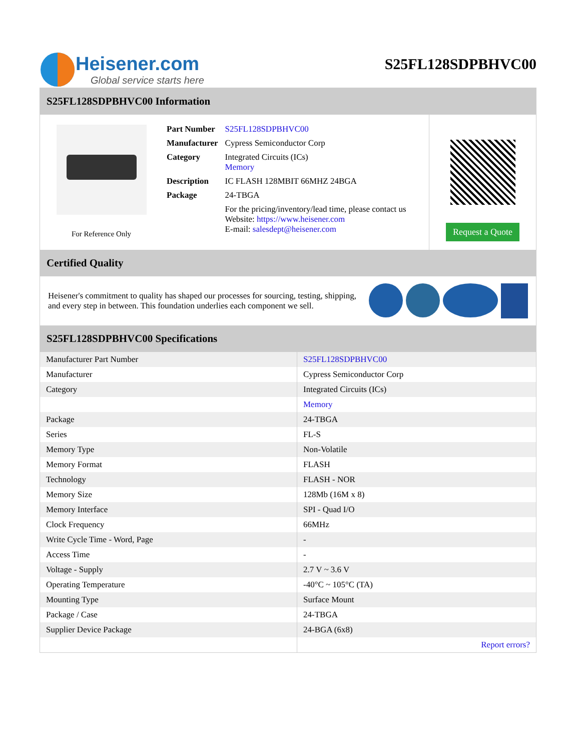Heisener.com
Global service starts here
S25FL128SDPBHVC00
S25FL128SDPBHVC00 Information
For Reference Only
| Part Number | S25FL128SDPBHVC00 |
| Manufacturer | Cypress Semiconductor Corp |
| Category | Integrated Circuits (ICs) Memory |
| Description | IC FLASH 128MBIT 66MHZ 24BGA |
| Package | 24-TBGA |
| | For the pricing/inventory/lead time, please contact us Website: https://www.heisener.com E-mail: salesdept@heisener.com |
Request a Quote
Certified Quality
Heisener's commitment to quality has shaped our processes for sourcing, testing, shipping, and every step in between. This foundation underlies each component we sell.
S25FL128SDPBHVC00 Specifications
| Manufacturer Part Number | S25FL128SDPBHVC00 |
| Manufacturer | Cypress Semiconductor Corp |
| Category | Integrated Circuits (ICs) |
| | Memory |
| Package | 24-TBGA |
| Series | FL-S |
| Memory Type | Non-Volatile |
| Memory Format | FLASH |
| Technology | FLASH - NOR |
| Memory Size | 128Mb (16M x 8) |
| Memory Interface | SPI - Quad I/O |
| Clock Frequency | 66MHz |
| Write Cycle Time - Word, Page | - |
| Access Time | - |
| Voltage - Supply | 2.7 V ~ 3.6 V |
| Operating Temperature | -40°C ~ 105°C (TA) |
| Mounting Type | Surface Mount |
| Package / Case | 24-TBGA |
| Supplier Device Package | 24-BGA (6x8) |
| | Report errors? |